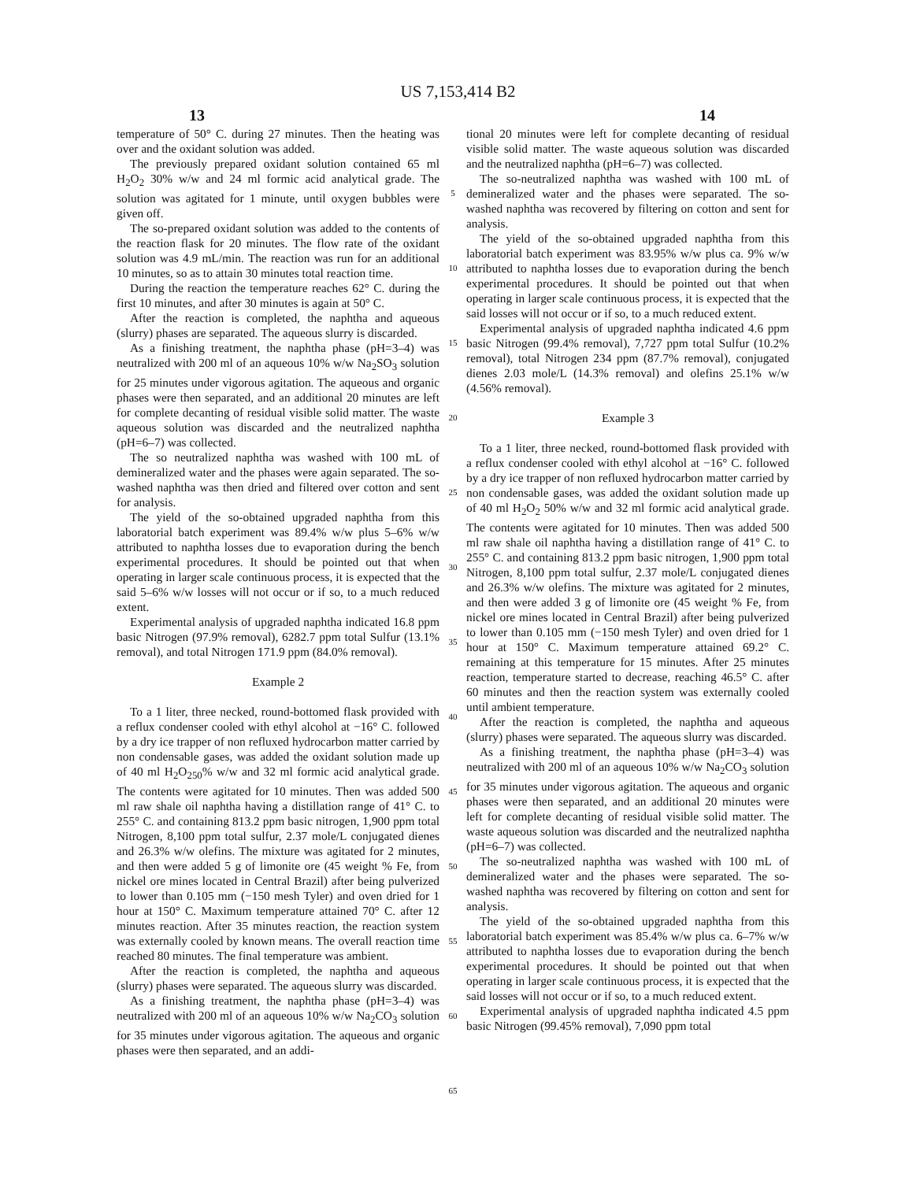US 7,153,414 B2
13 14
temperature of 50° C. during 27 minutes. Then the heating was over and the oxidant solution was added.
The previously prepared oxidant solution contained 65 ml H<sub>2</sub>O<sub>2</sub> 30% w/w and 24 ml formic acid analytical grade. The solution was agitated for 1 minute, until oxygen bubbles were given off.
The so-prepared oxidant solution was added to the contents of the reaction flask for 20 minutes. The flow rate of the oxidant solution was 4.9 mL/min. The reaction was run for an additional 10 minutes, so as to attain 30 minutes total reaction time.
During the reaction the temperature reaches 62° C. during the first 10 minutes, and after 30 minutes is again at 50° C.
After the reaction is completed, the naphtha and aqueous (slurry) phases are separated. The aqueous slurry is discarded.
As a finishing treatment, the naphtha phase (pH=3–4) was neutralized with 200 ml of an aqueous 10% w/w Na<sub>2</sub>SO<sub>3</sub> solution for 25 minutes under vigorous agitation. The aqueous and organic phases were then separated, and an additional 20 minutes are left for complete decanting of residual visible solid matter. The waste aqueous solution was discarded and the neutralized naphtha (pH=6–7) was collected.
The so neutralized naphtha was washed with 100 mL of demineralized water and the phases were again separated. The so-washed naphtha was then dried and filtered over cotton and sent for analysis.
The yield of the so-obtained upgraded naphtha from this laboratorial batch experiment was 89.4% w/w plus 5–6% w/w attributed to naphtha losses due to evaporation during the bench experimental procedures. It should be pointed out that when operating in larger scale continuous process, it is expected that the said 5–6% w/w losses will not occur or if so, to a much reduced extent.
Experimental analysis of upgraded naphtha indicated 16.8 ppm basic Nitrogen (97.9% removal), 6282.7 ppm total Sulfur (13.1% removal), and total Nitrogen 171.9 ppm (84.0% removal).
Example 2
To a 1 liter, three necked, round-bottomed flask provided with a reflux condenser cooled with ethyl alcohol at −16° C. followed by a dry ice trapper of non refluxed hydrocarbon matter carried by non condensable gases, was added the oxidant solution made up of 40 ml H<sub>2</sub>O<sub>250</sub>% w/w and 32 ml formic acid analytical grade. The contents were agitated for 10 minutes. Then was added 500 ml raw shale oil naphtha having a distillation range of 41° C. to 255° C. and containing 813.2 ppm basic nitrogen, 1,900 ppm total Nitrogen, 8,100 ppm total sulfur, 2.37 mole/L conjugated dienes and 26.3% w/w olefins. The mixture was agitated for 2 minutes, and then were added 5 g of limonite ore (45 weight % Fe, from nickel ore mines located in Central Brazil) after being pulverized to lower than 0.105 mm (−150 mesh Tyler) and oven dried for 1 hour at 150° C. Maximum temperature attained 70° C. after 12 minutes reaction. After 35 minutes reaction, the reaction system was externally cooled by known means. The overall reaction time reached 80 minutes. The final temperature was ambient.
After the reaction is completed, the naphtha and aqueous (slurry) phases were separated. The aqueous slurry was discarded.
As a finishing treatment, the naphtha phase (pH=3–4) was neutralized with 200 ml of an aqueous 10% w/w Na<sub>2</sub>CO<sub>3</sub> solution for 35 minutes under vigorous agitation. The aqueous and organic phases were then separated, and an addi-
5
10
15
20
25
30
35
40
45
50
55
60
65
tional 20 minutes were left for complete decanting of residual visible solid matter. The waste aqueous solution was discarded and the neutralized naphtha (pH=6–7) was collected.
The so-neutralized naphtha was washed with 100 mL of demineralized water and the phases were separated. The so-washed naphtha was recovered by filtering on cotton and sent for analysis.
The yield of the so-obtained upgraded naphtha from this laboratorial batch experiment was 83.95% w/w plus ca. 9% w/w attributed to naphtha losses due to evaporation during the bench experimental procedures. It should be pointed out that when operating in larger scale continuous process, it is expected that the said losses will not occur or if so, to a much reduced extent.
Experimental analysis of upgraded naphtha indicated 4.6 ppm basic Nitrogen (99.4% removal), 7,727 ppm total Sulfur (10.2% removal), total Nitrogen 234 ppm (87.7% removal), conjugated dienes 2.03 mole/L (14.3% removal) and olefins 25.1% w/w (4.56% removal).
Example 3
To a 1 liter, three necked, round-bottomed flask provided with a reflux condenser cooled with ethyl alcohol at −16° C. followed by a dry ice trapper of non refluxed hydrocarbon matter carried by non condensable gases, was added the oxidant solution made up of 40 ml H<sub>2</sub>O<sub>2</sub> 50% w/w and 32 ml formic acid analytical grade. The contents were agitated for 10 minutes. Then was added 500 ml raw shale oil naphtha having a distillation range of 41° C. to 255° C. and containing 813.2 ppm basic nitrogen, 1,900 ppm total Nitrogen, 8,100 ppm total sulfur, 2.37 mole/L conjugated dienes and 26.3% w/w olefins. The mixture was agitated for 2 minutes, and then were added 3 g of limonite ore (45 weight % Fe, from nickel ore mines located in Central Brazil) after being pulverized to lower than 0.105 mm (−150 mesh Tyler) and oven dried for 1 hour at 150° C. Maximum temperature attained 69.2° C. remaining at this temperature for 15 minutes. After 25 minutes reaction, temperature started to decrease, reaching 46.5° C. after 60 minutes and then the reaction system was externally cooled until ambient temperature.
After the reaction is completed, the naphtha and aqueous (slurry) phases were separated. The aqueous slurry was discarded.
As a finishing treatment, the naphtha phase (pH=3–4) was neutralized with 200 ml of an aqueous 10% w/w Na<sub>2</sub>CO<sub>3</sub> solution for 35 minutes under vigorous agitation. The aqueous and organic phases were then separated, and an additional 20 minutes were left for complete decanting of residual visible solid matter. The waste aqueous solution was discarded and the neutralized naphtha (pH=6–7) was collected.
The so-neutralized naphtha was washed with 100 mL of demineralized water and the phases were separated. The so-washed naphtha was recovered by filtering on cotton and sent for analysis.
The yield of the so-obtained upgraded naphtha from this laboratorial batch experiment was 85.4% w/w plus ca. 6–7% w/w attributed to naphtha losses due to evaporation during the bench experimental procedures. It should be pointed out that when operating in larger scale continuous process, it is expected that the said losses will not occur or if so, to a much reduced extent.
Experimental analysis of upgraded naphtha indicated 4.5 ppm basic Nitrogen (99.45% removal), 7,090 ppm total